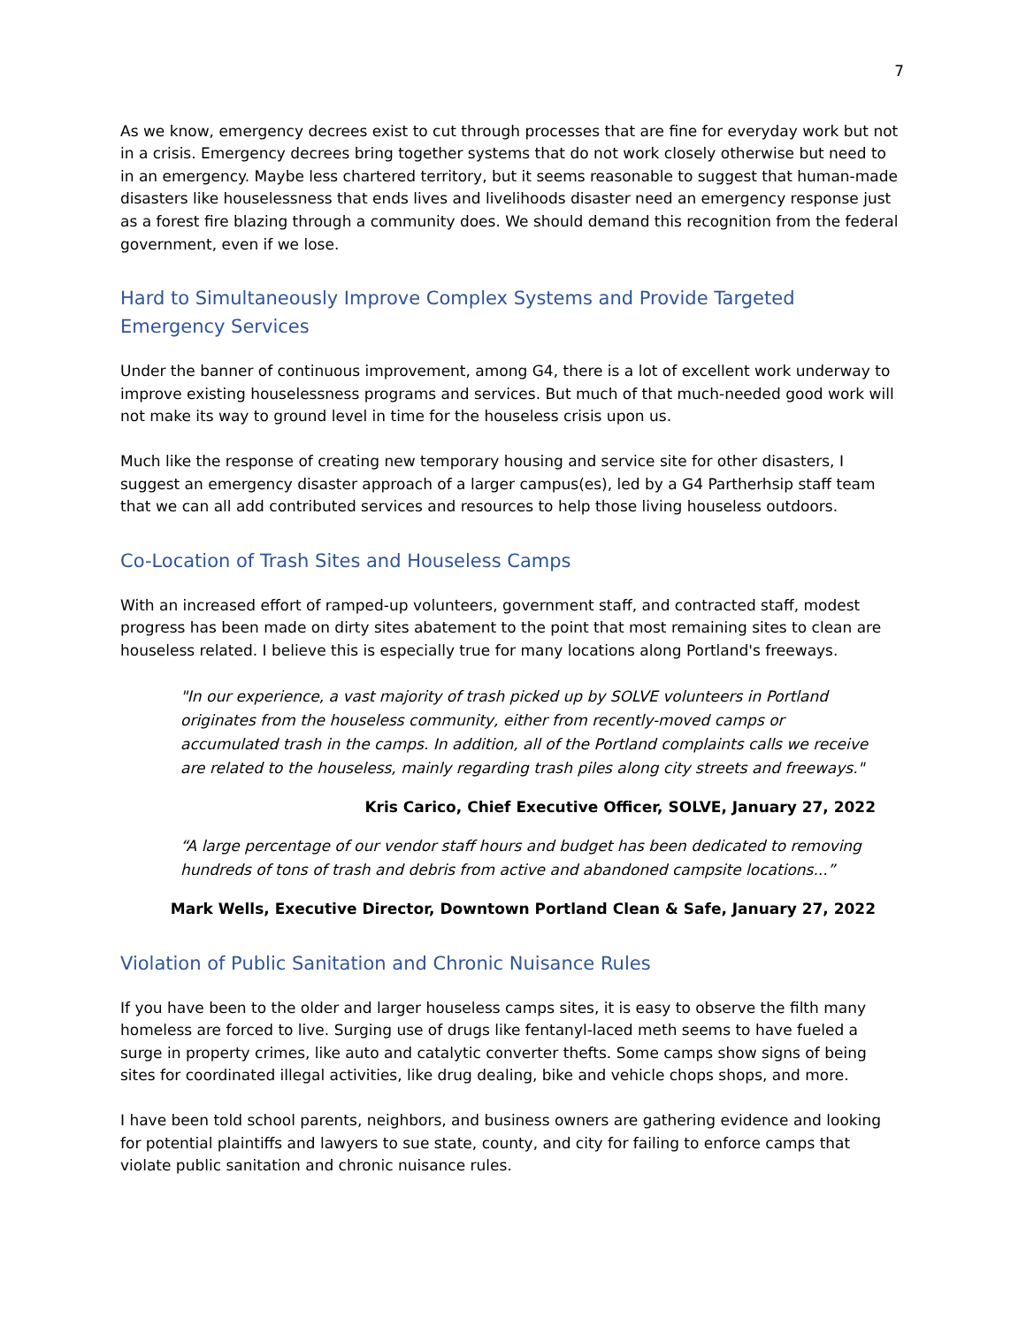7
As we know, emergency decrees exist to cut through processes that are fine for everyday work but not in a crisis. Emergency decrees bring together systems that do not work closely otherwise but need to in an emergency. Maybe less chartered territory, but it seems reasonable to suggest that human-made disasters like houselessness that ends lives and livelihoods disaster need an emergency response just as a forest fire blazing through a community does. We should demand this recognition from the federal government, even if we lose.
Hard to Simultaneously Improve Complex Systems and Provide Targeted Emergency Services
Under the banner of continuous improvement, among G4, there is a lot of excellent work underway to improve existing houselessness programs and services. But much of that much-needed good work will not make its way to ground level in time for the houseless crisis upon us.
Much like the response of creating new temporary housing and service site for other disasters, I suggest an emergency disaster approach of a larger campus(es), led by a G4 Partherhsip staff team that we can all add contributed services and resources to help those living houseless outdoors.
Co-Location of Trash Sites and Houseless Camps
With an increased effort of ramped-up volunteers, government staff, and contracted staff, modest progress has been made on dirty sites abatement to the point that most remaining sites to clean are houseless related. I believe this is especially true for many locations along Portland's freeways.
"In our experience, a vast majority of trash picked up by SOLVE volunteers in Portland originates from the houseless community, either from recently-moved camps or accumulated trash in the camps. In addition, all of the Portland complaints calls we receive are related to the houseless, mainly regarding trash piles along city streets and freeways."
Kris Carico, Chief Executive Officer, SOLVE, January 27, 2022
“A large percentage of our vendor staff hours and budget has been dedicated to removing hundreds of tons of trash and debris from active and abandoned campsite locations...”
Mark Wells, Executive Director, Downtown Portland Clean & Safe, January 27, 2022
Violation of Public Sanitation and Chronic Nuisance Rules
If you have been to the older and larger houseless camps sites, it is easy to observe the filth many homeless are forced to live. Surging use of drugs like fentanyl-laced meth seems to have fueled a surge in property crimes, like auto and catalytic converter thefts. Some camps show signs of being sites for coordinated illegal activities, like drug dealing, bike and vehicle chops shops, and more.
I have been told school parents, neighbors, and business owners are gathering evidence and looking for potential plaintiffs and lawyers to sue state, county, and city for failing to enforce camps that violate public sanitation and chronic nuisance rules.